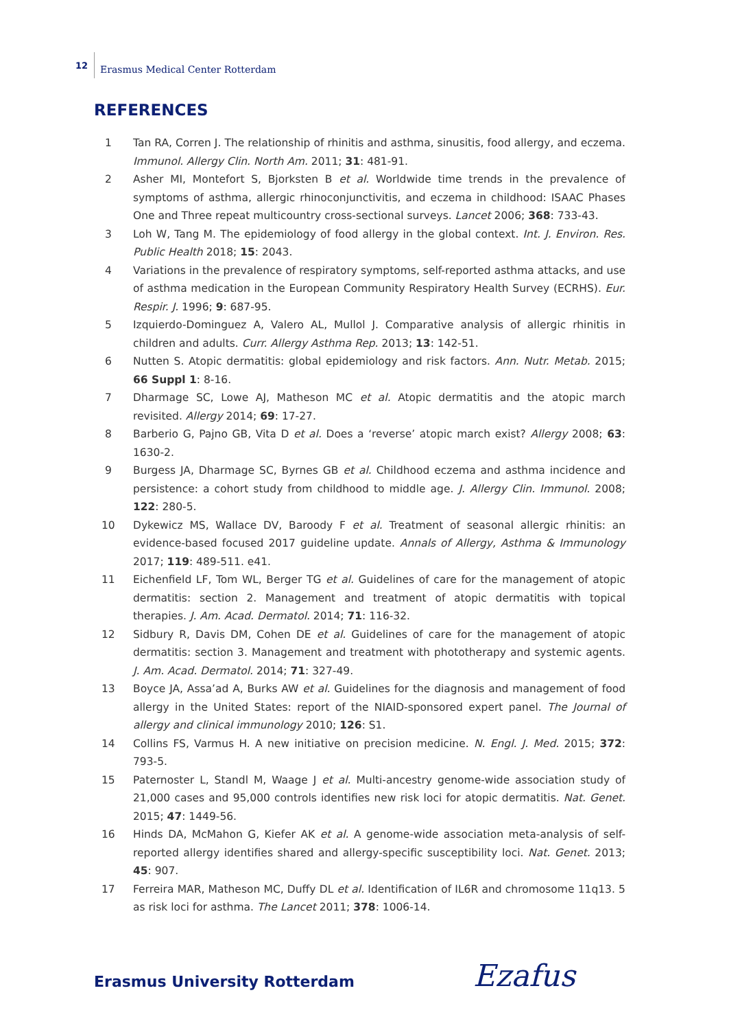12 Erasmus Medical Center Rotterdam
REFERENCES
1 Tan RA, Corren J. The relationship of rhinitis and asthma, sinusitis, food allergy, and eczema. Immunol. Allergy Clin. North Am. 2011; 31: 481-91.
2 Asher MI, Montefort S, Bjorksten B et al. Worldwide time trends in the prevalence of symptoms of asthma, allergic rhinoconjunctivitis, and eczema in childhood: ISAAC Phases One and Three repeat multicountry cross-sectional surveys. Lancet 2006; 368: 733-43.
3 Loh W, Tang M. The epidemiology of food allergy in the global context. Int. J. Environ. Res. Public Health 2018; 15: 2043.
4 Variations in the prevalence of respiratory symptoms, self-reported asthma attacks, and use of asthma medication in the European Community Respiratory Health Survey (ECRHS). Eur. Respir. J. 1996; 9: 687-95.
5 Izquierdo-Dominguez A, Valero AL, Mullol J. Comparative analysis of allergic rhinitis in children and adults. Curr. Allergy Asthma Rep. 2013; 13: 142-51.
6 Nutten S. Atopic dermatitis: global epidemiology and risk factors. Ann. Nutr. Metab. 2015; 66 Suppl 1: 8-16.
7 Dharmage SC, Lowe AJ, Matheson MC et al. Atopic dermatitis and the atopic march revisited. Allergy 2014; 69: 17-27.
8 Barberio G, Pajno GB, Vita D et al. Does a ‘reverse’ atopic march exist? Allergy 2008; 63: 1630-2.
9 Burgess JA, Dharmage SC, Byrnes GB et al. Childhood eczema and asthma incidence and persistence: a cohort study from childhood to middle age. J. Allergy Clin. Immunol. 2008; 122: 280-5.
10 Dykewicz MS, Wallace DV, Baroody F et al. Treatment of seasonal allergic rhinitis: an evidence-based focused 2017 guideline update. Annals of Allergy, Asthma & Immunology 2017; 119: 489-511. e41.
11 Eichenfield LF, Tom WL, Berger TG et al. Guidelines of care for the management of atopic dermatitis: section 2. Management and treatment of atopic dermatitis with topical therapies. J. Am. Acad. Dermatol. 2014; 71: 116-32.
12 Sidbury R, Davis DM, Cohen DE et al. Guidelines of care for the management of atopic dermatitis: section 3. Management and treatment with phototherapy and systemic agents. J. Am. Acad. Dermatol. 2014; 71: 327-49.
13 Boyce JA, Assa’ad A, Burks AW et al. Guidelines for the diagnosis and management of food allergy in the United States: report of the NIAID-sponsored expert panel. The Journal of allergy and clinical immunology 2010; 126: S1.
14 Collins FS, Varmus H. A new initiative on precision medicine. N. Engl. J. Med. 2015; 372: 793-5.
15 Paternoster L, Standl M, Waage J et al. Multi-ancestry genome-wide association study of 21,000 cases and 95,000 controls identifies new risk loci for atopic dermatitis. Nat. Genet. 2015; 47: 1449-56.
16 Hinds DA, McMahon G, Kiefer AK et al. A genome-wide association meta-analysis of self-reported allergy identifies shared and allergy-specific susceptibility loci. Nat. Genet. 2013; 45: 907.
17 Ferreira MAR, Matheson MC, Duffy DL et al. Identification of IL6R and chromosome 11q13. 5 as risk loci for asthma. The Lancet 2011; 378: 1006-14.
Erasmus University Rotterdam Ezafus